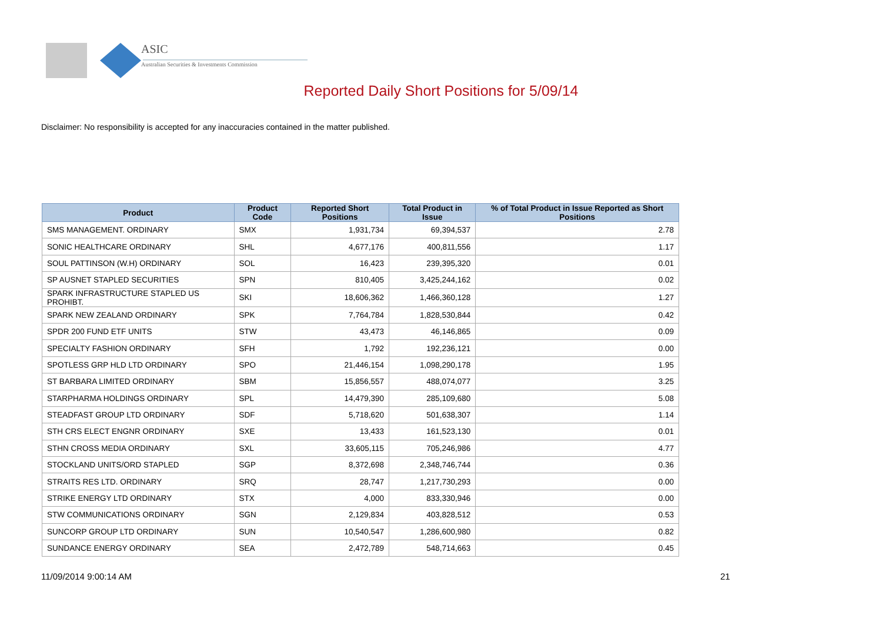ASIC
Australian Securities & Investments Commission
Reported Daily Short Positions for 5/09/14
Disclaimer: No responsibility is accepted for any inaccuracies contained in the matter published.
| Product | Product Code | Reported Short Positions | Total Product in Issue | % of Total Product in Issue Reported as Short Positions |
| --- | --- | --- | --- | --- |
| SMS MANAGEMENT. ORDINARY | SMX | 1,931,734 | 69,394,537 | 2.78 |
| SONIC HEALTHCARE ORDINARY | SHL | 4,677,176 | 400,811,556 | 1.17 |
| SOUL PATTINSON (W.H) ORDINARY | SOL | 16,423 | 239,395,320 | 0.01 |
| SP AUSNET STAPLED SECURITIES | SPN | 810,405 | 3,425,244,162 | 0.02 |
| SPARK INFRASTRUCTURE STAPLED US PROHIBT. | SKI | 18,606,362 | 1,466,360,128 | 1.27 |
| SPARK NEW ZEALAND ORDINARY | SPK | 7,764,784 | 1,828,530,844 | 0.42 |
| SPDR 200 FUND ETF UNITS | STW | 43,473 | 46,146,865 | 0.09 |
| SPECIALTY FASHION ORDINARY | SFH | 1,792 | 192,236,121 | 0.00 |
| SPOTLESS GRP HLD LTD ORDINARY | SPO | 21,446,154 | 1,098,290,178 | 1.95 |
| ST BARBARA LIMITED ORDINARY | SBM | 15,856,557 | 488,074,077 | 3.25 |
| STARPHARMA HOLDINGS ORDINARY | SPL | 14,479,390 | 285,109,680 | 5.08 |
| STEADFAST GROUP LTD ORDINARY | SDF | 5,718,620 | 501,638,307 | 1.14 |
| STH CRS ELECT ENGNR ORDINARY | SXE | 13,433 | 161,523,130 | 0.01 |
| STHN CROSS MEDIA ORDINARY | SXL | 33,605,115 | 705,246,986 | 4.77 |
| STOCKLAND UNITS/ORD STAPLED | SGP | 8,372,698 | 2,348,746,744 | 0.36 |
| STRAITS RES LTD. ORDINARY | SRQ | 28,747 | 1,217,730,293 | 0.00 |
| STRIKE ENERGY LTD ORDINARY | STX | 4,000 | 833,330,946 | 0.00 |
| STW COMMUNICATIONS ORDINARY | SGN | 2,129,834 | 403,828,512 | 0.53 |
| SUNCORP GROUP LTD ORDINARY | SUN | 10,540,547 | 1,286,600,980 | 0.82 |
| SUNDANCE ENERGY ORDINARY | SEA | 2,472,789 | 548,714,663 | 0.45 |
11/09/2014 9:00:14 AM 21